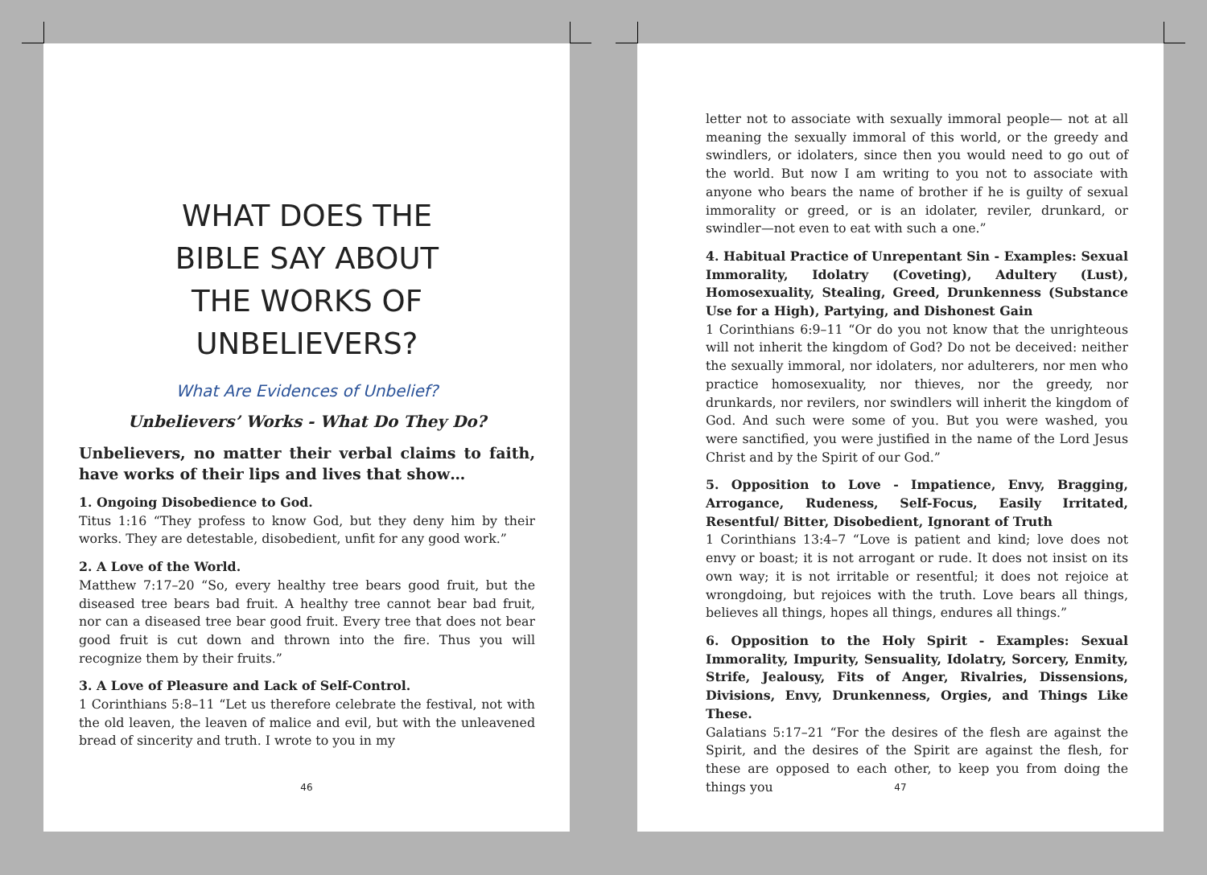WHAT DOES THE
BIBLE SAY ABOUT
THE WORKS OF
UNBELIEVERS?
What Are Evidences of Unbelief?
Unbelievers’ Works - What Do They Do?
Unbelievers, no matter their verbal claims to faith, have works of their lips and lives that show…
1. Ongoing Disobedience to God.
Titus 1:16 “They profess to know God, but they deny him by their works. They are detestable, disobedient, unfit for any good work.”
2. A Love of the World.
Matthew 7:17–20 “So, every healthy tree bears good fruit, but the diseased tree bears bad fruit. A healthy tree cannot bear bad fruit, nor can a diseased tree bear good fruit. Every tree that does not bear good fruit is cut down and thrown into the fire. Thus you will recognize them by their fruits.”
3. A Love of Pleasure and Lack of Self-Control.
1 Corinthians 5:8–11 “Let us therefore celebrate the festival, not with the old leaven, the leaven of malice and evil, but with the unleavened bread of sincerity and truth. I wrote to you in my
46
letter not to associate with sexually immoral people— not at all meaning the sexually immoral of this world, or the greedy and swindlers, or idolaters, since then you would need to go out of the world. But now I am writing to you not to associate with anyone who bears the name of brother if he is guilty of sexual immorality or greed, or is an idolater, reviler, drunkard, or swindler—not even to eat with such a one.”
4. Habitual Practice of Unrepentant Sin - Examples: Sexual Immorality, Idolatry (Coveting), Adultery (Lust), Homosexuality, Stealing, Greed, Drunkenness (Substance Use for a High), Partying, and Dishonest Gain
1 Corinthians 6:9–11 “Or do you not know that the unrighteous will not inherit the kingdom of God? Do not be deceived: neither the sexually immoral, nor idolaters, nor adulterers, nor men who practice homosexuality, nor thieves, nor the greedy, nor drunkards, nor revilers, nor swindlers will inherit the kingdom of God. And such were some of you. But you were washed, you were sanctified, you were justified in the name of the Lord Jesus Christ and by the Spirit of our God.”
5. Opposition to Love - Impatience, Envy, Bragging, Arrogance, Rudeness, Self-Focus, Easily Irritated, Resentful/ Bitter, Disobedient, Ignorant of Truth
1 Corinthians 13:4–7 “Love is patient and kind; love does not envy or boast; it is not arrogant or rude. It does not insist on its own way; it is not irritable or resentful; it does not rejoice at wrongdoing, but rejoices with the truth. Love bears all things, believes all things, hopes all things, endures all things.”
6. Opposition to the Holy Spirit - Examples: Sexual Immorality, Impurity, Sensuality, Idolatry, Sorcery, Enmity, Strife, Jealousy, Fits of Anger, Rivalries, Dissensions, Divisions, Envy, Drunkenness, Orgies, and Things Like These.
Galatians 5:17–21 “For the desires of the flesh are against the Spirit, and the desires of the Spirit are against the flesh, for these are opposed to each other, to keep you from doing the things you
47